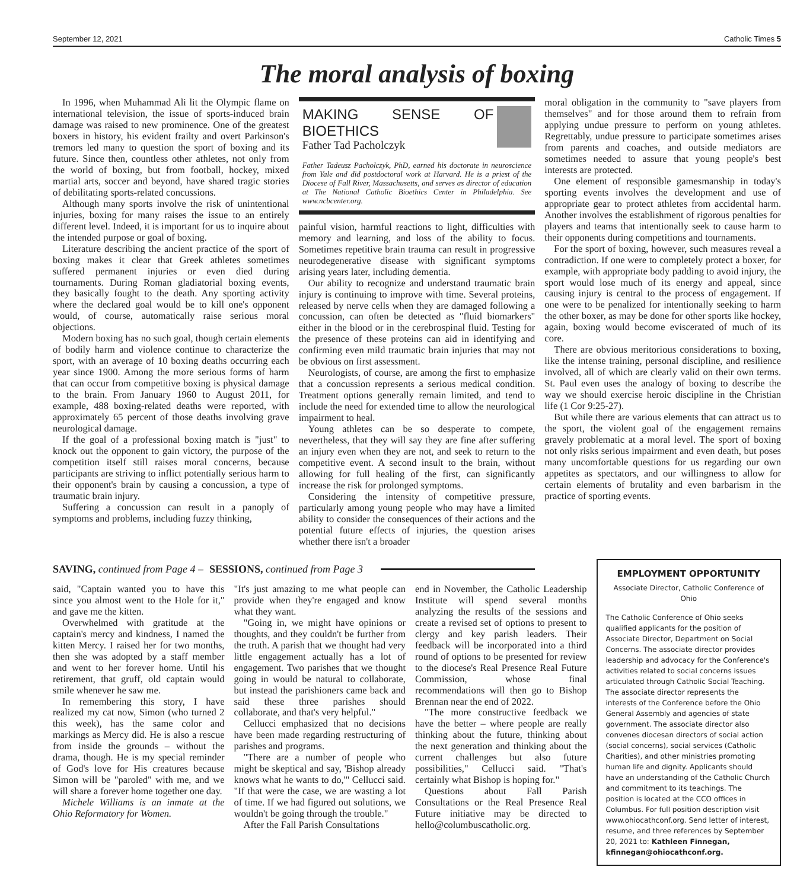September 12, 2021 Catholic Times 5
The moral analysis of boxing
In 1996, when Muhammad Ali lit the Olympic flame on international television, the issue of sports-induced brain damage was raised to new prominence. One of the greatest boxers in history, his evident frailty and overt Parkinson's tremors led many to question the sport of boxing and its future. Since then, countless other athletes, not only from the world of boxing, but from football, hockey, mixed martial arts, soccer and beyond, have shared tragic stories of debilitating sports-related concussions.
Although many sports involve the risk of unintentional injuries, boxing for many raises the issue to an entirely different level. Indeed, it is important for us to inquire about the intended purpose or goal of boxing.
Literature describing the ancient practice of the sport of boxing makes it clear that Greek athletes sometimes suffered permanent injuries or even died during tournaments. During Roman gladiatorial boxing events, they basically fought to the death. Any sporting activity where the declared goal would be to kill one's opponent would, of course, automatically raise serious moral objections.
Modern boxing has no such goal, though certain elements of bodily harm and violence continue to characterize the sport, with an average of 10 boxing deaths occurring each year since 1900. Among the more serious forms of harm that can occur from competitive boxing is physical damage to the brain. From January 1960 to August 2011, for example, 488 boxing-related deaths were reported, with approximately 65 percent of those deaths involving grave neurological damage.
If the goal of a professional boxing match is "just" to knock out the opponent to gain victory, the purpose of the competition itself still raises moral concerns, because participants are striving to inflict potentially serious harm to their opponent's brain by causing a concussion, a type of traumatic brain injury.
Suffering a concussion can result in a panoply of symptoms and problems, including fuzzy thinking,
MAKING SENSE OF BIOETHICS
Father Tad Pacholczyk
Father Tadeusz Pacholczyk, PhD, earned his doctorate in neuroscience from Yale and did postdoctoral work at Harvard. He is a priest of the Diocese of Fall River, Massachusetts, and serves as director of education at The National Catholic Bioethics Center in Philadelphia. See www.ncbcenter.org.
painful vision, harmful reactions to light, difficulties with memory and learning, and loss of the ability to focus. Sometimes repetitive brain trauma can result in progressive neurodegenerative disease with significant symptoms arising years later, including dementia.
Our ability to recognize and understand traumatic brain injury is continuing to improve with time. Several proteins, released by nerve cells when they are damaged following a concussion, can often be detected as "fluid biomarkers" either in the blood or in the cerebrospinal fluid. Testing for the presence of these proteins can aid in identifying and confirming even mild traumatic brain injuries that may not be obvious on first assessment.
Neurologists, of course, are among the first to emphasize that a concussion represents a serious medical condition. Treatment options generally remain limited, and tend to include the need for extended time to allow the neurological impairment to heal.
Young athletes can be so desperate to compete, nevertheless, that they will say they are fine after suffering an injury even when they are not, and seek to return to the competitive event. A second insult to the brain, without allowing for full healing of the first, can significantly increase the risk for prolonged symptoms.
Considering the intensity of competitive pressure, particularly among young people who may have a limited ability to consider the consequences of their actions and the potential future effects of injuries, the question arises whether there isn't a broader
moral obligation in the community to "save players from themselves" and for those around them to refrain from applying undue pressure to perform on young athletes. Regrettably, undue pressure to participate sometimes arises from parents and coaches, and outside mediators are sometimes needed to assure that young people's best interests are protected.
One element of responsible gamesmanship in today's sporting events involves the development and use of appropriate gear to protect athletes from accidental harm. Another involves the establishment of rigorous penalties for players and teams that intentionally seek to cause harm to their opponents during competitions and tournaments.
For the sport of boxing, however, such measures reveal a contradiction. If one were to completely protect a boxer, for example, with appropriate body padding to avoid injury, the sport would lose much of its energy and appeal, since causing injury is central to the process of engagement. If one were to be penalized for intentionally seeking to harm the other boxer, as may be done for other sports like hockey, again, boxing would become eviscerated of much of its core.
There are obvious meritorious considerations to boxing, like the intense training, personal discipline, and resilience involved, all of which are clearly valid on their own terms. St. Paul even uses the analogy of boxing to describe the way we should exercise heroic discipline in the Christian life (1 Cor 9:25-27).
But while there are various elements that can attract us to the sport, the violent goal of the engagement remains gravely problematic at a moral level. The sport of boxing not only risks serious impairment and even death, but poses many uncomfortable questions for us regarding our own appetites as spectators, and our willingness to allow for certain elements of brutality and even barbarism in the practice of sporting events.
SAVING, continued from Page 4 – SESSIONS, continued from Page 3
said, "Captain wanted you to have this since you almost went to the Hole for it," and gave me the kitten.
Overwhelmed with gratitude at the captain's mercy and kindness, I named the kitten Mercy. I raised her for two months, then she was adopted by a staff member and went to her forever home. Until his retirement, that gruff, old captain would smile whenever he saw me.
In remembering this story, I have realized my cat now, Simon (who turned 2 this week), has the same color and markings as Mercy did. He is also a rescue from inside the grounds – without the drama, though. He is my special reminder of God's love for His creatures because Simon will be "paroled" with me, and we will share a forever home together one day.
Michele Williams is an inmate at the Ohio Reformatory for Women.
"It's just amazing to me what people can provide when they're engaged and know what they want.
"Going in, we might have opinions or thoughts, and they couldn't be further from the truth. A parish that we thought had very little engagement actually has a lot of engagement. Two parishes that we thought going in would be natural to collaborate, but instead the parishioners came back and said these three parishes should collaborate, and that's very helpful."
Cellucci emphasized that no decisions have been made regarding restructuring of parishes and programs.
"There are a number of people who might be skeptical and say, 'Bishop already knows what he wants to do,'" Cellucci said. "If that were the case, we are wasting a lot of time. If we had figured out solutions, we wouldn't be going through the trouble."
After the Fall Parish Consultations
end in November, the Catholic Leadership Institute will spend several months analyzing the results of the sessions and create a revised set of options to present to clergy and key parish leaders. Their feedback will be incorporated into a third round of options to be presented for review to the diocese's Real Presence Real Future Commission, whose final recommendations will then go to Bishop Brennan near the end of 2022.
"The more constructive feedback we have the better – where people are really thinking about the future, thinking about the next generation and thinking about the current challenges but also future possibilities," Cellucci said. "That's certainly what Bishop is hoping for."
Questions about Fall Parish Consultations or the Real Presence Real Future initiative may be directed to hello@columbuscatholic.org.
EMPLOYMENT OPPORTUNITY
Associate Director, Catholic Conference of Ohio
The Catholic Conference of Ohio seeks qualified applicants for the position of Associate Director, Department on Social Concerns. The associate director provides leadership and advocacy for the Conference's activities related to social concerns issues articulated through Catholic Social Teaching. The associate director represents the interests of the Conference before the Ohio General Assembly and agencies of state government. The associate director also convenes diocesan directors of social action (social concerns), social services (Catholic Charities), and other ministries promoting human life and dignity. Applicants should have an understanding of the Catholic Church and commitment to its teachings. The position is located at the CCO offices in Columbus. For full position description visit www.ohiocathconf.org. Send letter of interest, resume, and three references by September 20, 2021 to: Kathleen Finnegan, kfinnegan@ohiocathconf.org.